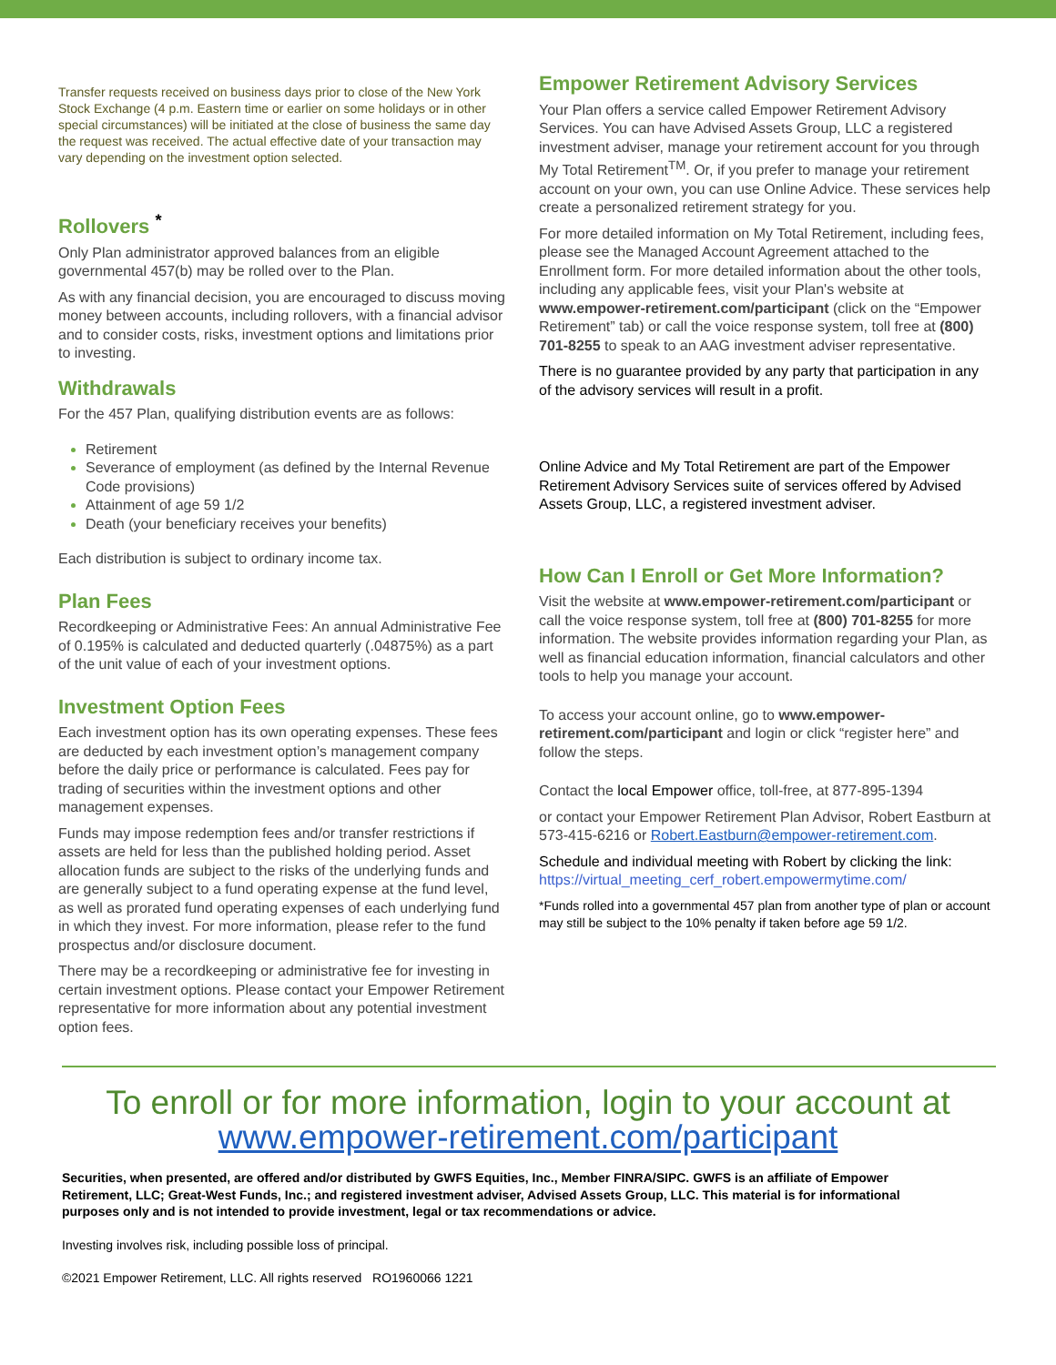Transfer requests received on business days prior to close of the New York Stock Exchange (4 p.m. Eastern time or earlier on some holidays or in other special circumstances) will be initiated at the close of business the same day the request was received. The actual effective date of your transaction may vary depending on the investment option selected.
Rollovers <sup>*</sup>
Only Plan administrator approved balances from an eligible governmental 457(b) may be rolled over to the Plan.
As with any financial decision, you are encouraged to discuss moving money between accounts, including rollovers, with a financial advisor and to consider costs, risks, investment options and limitations prior to investing.
Withdrawals
For the 457 Plan, qualifying distribution events are as follows:
Retirement
Severance of employment (as defined by the Internal Revenue Code provisions)
Attainment of age 59 1/2
Death (your beneficiary receives your benefits)
Each distribution is subject to ordinary income tax.
Plan Fees
Recordkeeping or Administrative Fees: An annual Administrative Fee of 0.195% is calculated and deducted quarterly (.04875%) as a part of the unit value of each of your investment options.
Investment Option Fees
Each investment option has its own operating expenses. These fees are deducted by each investment option’s management company before the daily price or performance is calculated. Fees pay for trading of securities within the investment options and other management expenses.
Funds may impose redemption fees and/or transfer restrictions if assets are held for less than the published holding period. Asset allocation funds are subject to the risks of the underlying funds and are generally subject to a fund operating expense at the fund level, as well as prorated fund operating expenses of each underlying fund in which they invest. For more information, please refer to the fund prospectus and/or disclosure document.
There may be a recordkeeping or administrative fee for investing in certain investment options. Please contact your Empower Retirement representative for more information about any potential investment option fees.
Empower Retirement Advisory Services
Your Plan offers a service called Empower Retirement Advisory Services. You can have Advised Assets Group, LLC a registered investment adviser, manage your retirement account for you through My Total Retirement<sup>TM</sup>. Or, if you prefer to manage your retirement account on your own, you can use Online Advice. These services help create a personalized retirement strategy for you.
For more detailed information on My Total Retirement, including fees, please see the Managed Account Agreement attached to the Enrollment form. For more detailed information about the other tools, including any applicable fees, visit your Plan's website at www.empower-retirement.com/participant (click on the “Empower Retirement” tab) or call the voice response system, toll free at (800) 701-8255 to speak to an AAG investment adviser representative.
There is no guarantee provided by any party that participation in any of the advisory services will result in a profit.
Online Advice and My Total Retirement are part of the Empower Retirement Advisory Services suite of services offered by Advised Assets Group, LLC, a registered investment adviser.
How Can I Enroll or Get More Information?
Visit the website at www.empower-retirement.com/participant or call the voice response system, toll free at (800) 701-8255 for more information. The website provides information regarding your Plan, as well as financial education information, financial calculators and other tools to help you manage your account.
To access your account online, go to www.empower-retirement.com/participant and login or click “register here” and follow the steps.
Contact the local Empower office, toll-free, at 877-895-1394
or contact your Empower Retirement Plan Advisor, Robert Eastburn at 573-415-6216 or Robert.Eastburn@empower-retirement.com.
Schedule and individual meeting with Robert by clicking the link:
https://virtual_meeting_cerf_robert.empowermytime.com/
*Funds rolled into a governmental 457 plan from another type of plan or account may still be subject to the 10% penalty if taken before age 59 1/2.
To enroll or for more information, login to your account at
www.empower-retirement.com/participant
Securities, when presented, are offered and/or distributed by GWFS Equities, Inc., Member FINRA/SIPC. GWFS is an affiliate of Empower Retirement, LLC; Great-West Funds, Inc.; and registered investment adviser, Advised Assets Group, LLC. This material is for informational purposes only and is not intended to provide investment, legal or tax recommendations or advice.
Investing involves risk, including possible loss of principal.
©2021 Empower Retirement, LLC. All rights reserved RO1960066 1221